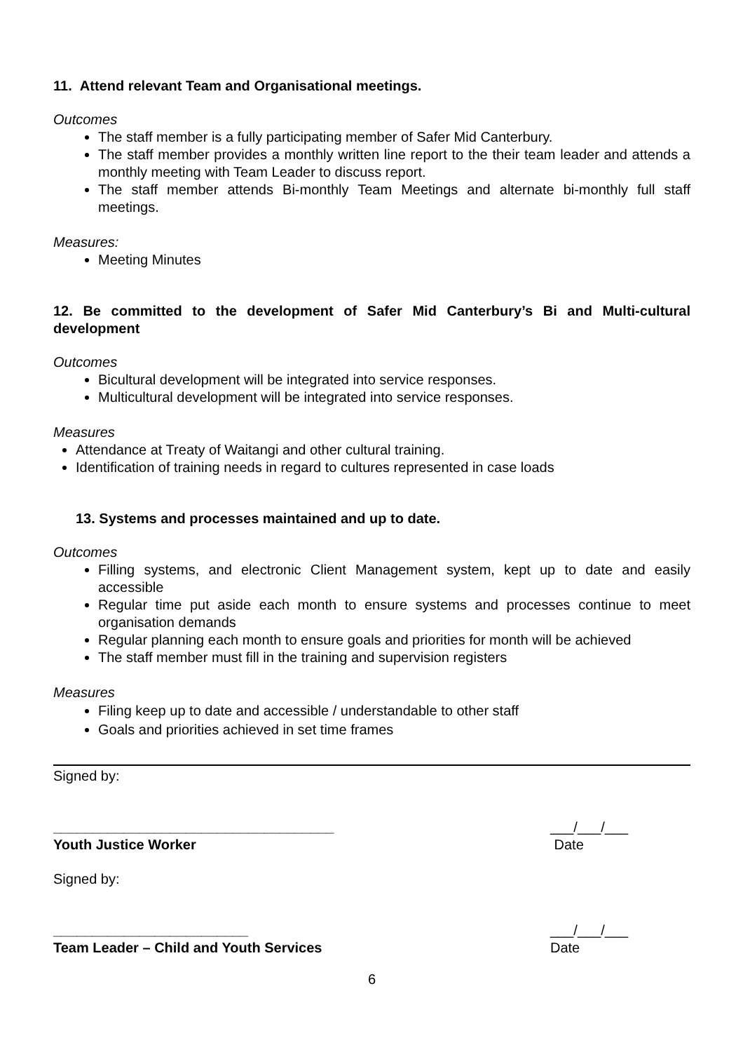11. Attend relevant Team and Organisational meetings.
Outcomes
The staff member is a fully participating member of Safer Mid Canterbury.
The staff member provides a monthly written line report to the their team leader and attends a monthly meeting with Team Leader to discuss report.
The staff member attends Bi-monthly Team Meetings and alternate bi-monthly full staff meetings.
Measures:
Meeting Minutes
12. Be committed to the development of Safer Mid Canterbury’s Bi and Multi-cultural development
Outcomes
Bicultural development will be integrated into service responses.
Multicultural development will be integrated into service responses.
Measures
Attendance at Treaty of Waitangi and other cultural training.
Identification of training needs in regard to cultures represented in case loads
13. Systems and processes maintained and up to date.
Outcomes
Filling systems, and electronic Client Management system, kept up to date and easily accessible
Regular time put aside each month to ensure systems and processes continue to meet organisation demands
Regular planning each month to ensure goals and priorities for month will be achieved
The staff member must fill in the training and supervision registers
Measures
Filing keep up to date and accessible / understandable to other staff
Goals and priorities achieved in set time frames
Signed by:
____________________________________
Youth Justice Worker ___/___/___
Date
Signed by:
_________________________
Team Leader – Child and Youth Services ___/___/___
Date
6